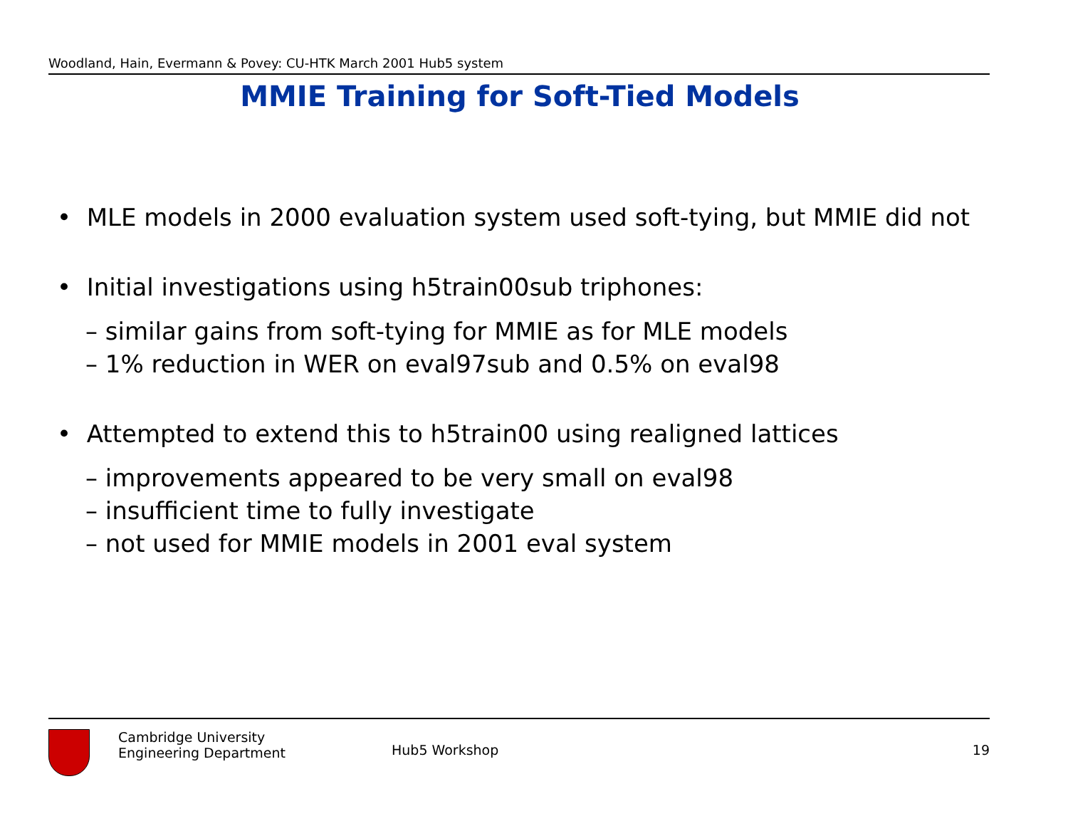Woodland, Hain, Evermann & Povey: CU-HTK March 2001 Hub5 system
MMIE Training for Soft-Tied Models
• MLE models in 2000 evaluation system used soft-tying, but MMIE did not
• Initial investigations using h5train00sub triphones:
– similar gains from soft-tying for MMIE as for MLE models
– 1% reduction in WER on eval97sub and 0.5% on eval98
• Attempted to extend this to h5train00 using realigned lattices
– improvements appeared to be very small on eval98
– insufficient time to fully investigate
– not used for MMIE models in 2001 eval system
Cambridge University
Engineering Department
Hub5 Workshop 19